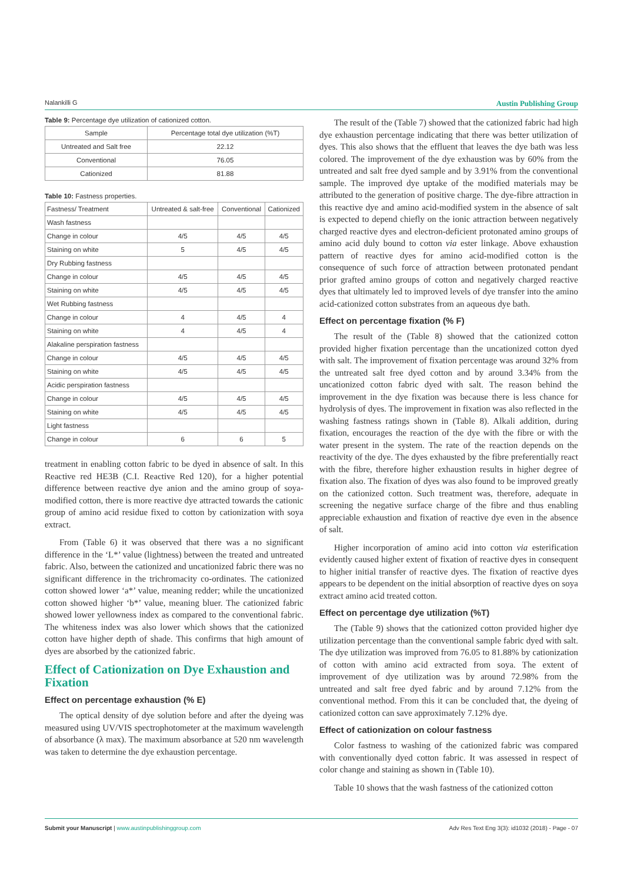Nalankilli G Austin Publishing Group
Table 9: Percentage dye utilization of cationized cotton.
| Sample | Percentage total dye utilization (%T) |
| --- | --- |
| Untreated and Salt free | 22.12 |
| Conventional | 76.05 |
| Cationized | 81.88 |
Table 10: Fastness properties.
| Fastness/ Treatment | Untreated & salt-free | Conventional | Cationized |
| --- | --- | --- | --- |
| Wash fastness | | | |
| Change in colour | 4/5 | 4/5 | 4/5 |
| Staining on white | 5 | 4/5 | 4/5 |
| Dry Rubbing fastness | | | |
| Change in colour | 4/5 | 4/5 | 4/5 |
| Staining on white | 4/5 | 4/5 | 4/5 |
| Wet Rubbing fastness | | | |
| Change in colour | 4 | 4/5 | 4 |
| Staining on white | 4 | 4/5 | 4 |
| Alakaline perspiration fastness | | | |
| Change in colour | 4/5 | 4/5 | 4/5 |
| Staining on white | 4/5 | 4/5 | 4/5 |
| Acidic perspiration fastness | | | |
| Change in colour | 4/5 | 4/5 | 4/5 |
| Staining on white | 4/5 | 4/5 | 4/5 |
| Light fastness | | | |
| Change in colour | 6 | 6 | 5 |
treatment in enabling cotton fabric to be dyed in absence of salt. In this Reactive red HE3B (C.I. Reactive Red 120), for a higher potential difference between reactive dye anion and the amino group of soya-modified cotton, there is more reactive dye attracted towards the cationic group of amino acid residue fixed to cotton by cationization with soya extract.
From (Table 6) it was observed that there was a no significant difference in the ‘L*’ value (lightness) between the treated and untreated fabric. Also, between the cationized and uncationized fabric there was no significant difference in the trichromacity co-ordinates. The cationized cotton showed lower ‘a*’ value, meaning redder; while the uncationized cotton showed higher ‘b*’ value, meaning bluer. The cationized fabric showed lower yellowness index as compared to the conventional fabric. The whiteness index was also lower which shows that the cationized cotton have higher depth of shade. This confirms that high amount of dyes are absorbed by the cationized fabric.
Effect of Cationization on Dye Exhaustion and Fixation
Effect on percentage exhaustion (% E)
The optical density of dye solution before and after the dyeing was measured using UV/VIS spectrophotometer at the maximum wavelength of absorbance (λ max). The maximum absorbance at 520 nm wavelength was taken to determine the dye exhaustion percentage.
The result of the (Table 7) showed that the cationized fabric had high dye exhaustion percentage indicating that there was better utilization of dyes. This also shows that the effluent that leaves the dye bath was less colored. The improvement of the dye exhaustion was by 60% from the untreated and salt free dyed sample and by 3.91% from the conventional sample. The improved dye uptake of the modified materials may be attributed to the generation of positive charge. The dye-fibre attraction in this reactive dye and amino acid-modified system in the absence of salt is expected to depend chiefly on the ionic attraction between negatively charged reactive dyes and electron-deficient protonated amino groups of amino acid duly bound to cotton via ester linkage. Above exhaustion pattern of reactive dyes for amino acid-modified cotton is the consequence of such force of attraction between protonated pendant prior grafted amino groups of cotton and negatively charged reactive dyes that ultimately led to improved levels of dye transfer into the amino acid-cationized cotton substrates from an aqueous dye bath.
Effect on percentage fixation (% F)
The result of the (Table 8) showed that the cationized cotton provided higher fixation percentage than the uncationized cotton dyed with salt. The improvement of fixation percentage was around 32% from the untreated salt free dyed cotton and by around 3.34% from the uncationized cotton fabric dyed with salt. The reason behind the improvement in the dye fixation was because there is less chance for hydrolysis of dyes. The improvement in fixation was also reflected in the washing fastness ratings shown in (Table 8). Alkali addition, during fixation, encourages the reaction of the dye with the fibre or with the water present in the system. The rate of the reaction depends on the reactivity of the dye. The dyes exhausted by the fibre preferentially react with the fibre, therefore higher exhaustion results in higher degree of fixation also. The fixation of dyes was also found to be improved greatly on the cationized cotton. Such treatment was, therefore, adequate in screening the negative surface charge of the fibre and thus enabling appreciable exhaustion and fixation of reactive dye even in the absence of salt.
Higher incorporation of amino acid into cotton via esterification evidently caused higher extent of fixation of reactive dyes in consequent to higher initial transfer of reactive dyes. The fixation of reactive dyes appears to be dependent on the initial absorption of reactive dyes on soya extract amino acid treated cotton.
Effect on percentage dye utilization (%T)
The (Table 9) shows that the cationized cotton provided higher dye utilization percentage than the conventional sample fabric dyed with salt. The dye utilization was improved from 76.05 to 81.88% by cationization of cotton with amino acid extracted from soya. The extent of improvement of dye utilization was by around 72.98% from the untreated and salt free dyed fabric and by around 7.12% from the conventional method. From this it can be concluded that, the dyeing of cationized cotton can save approximately 7.12% dye.
Effect of cationization on colour fastness
Color fastness to washing of the cationized fabric was compared with conventionally dyed cotton fabric. It was assessed in respect of color change and staining as shown in (Table 10).
Table 10 shows that the wash fastness of the cationized cotton
Submit your Manuscript | www.austinpublishinggroup.com Adv Res Text Eng 3(3): id1032 (2018) - Page - 07